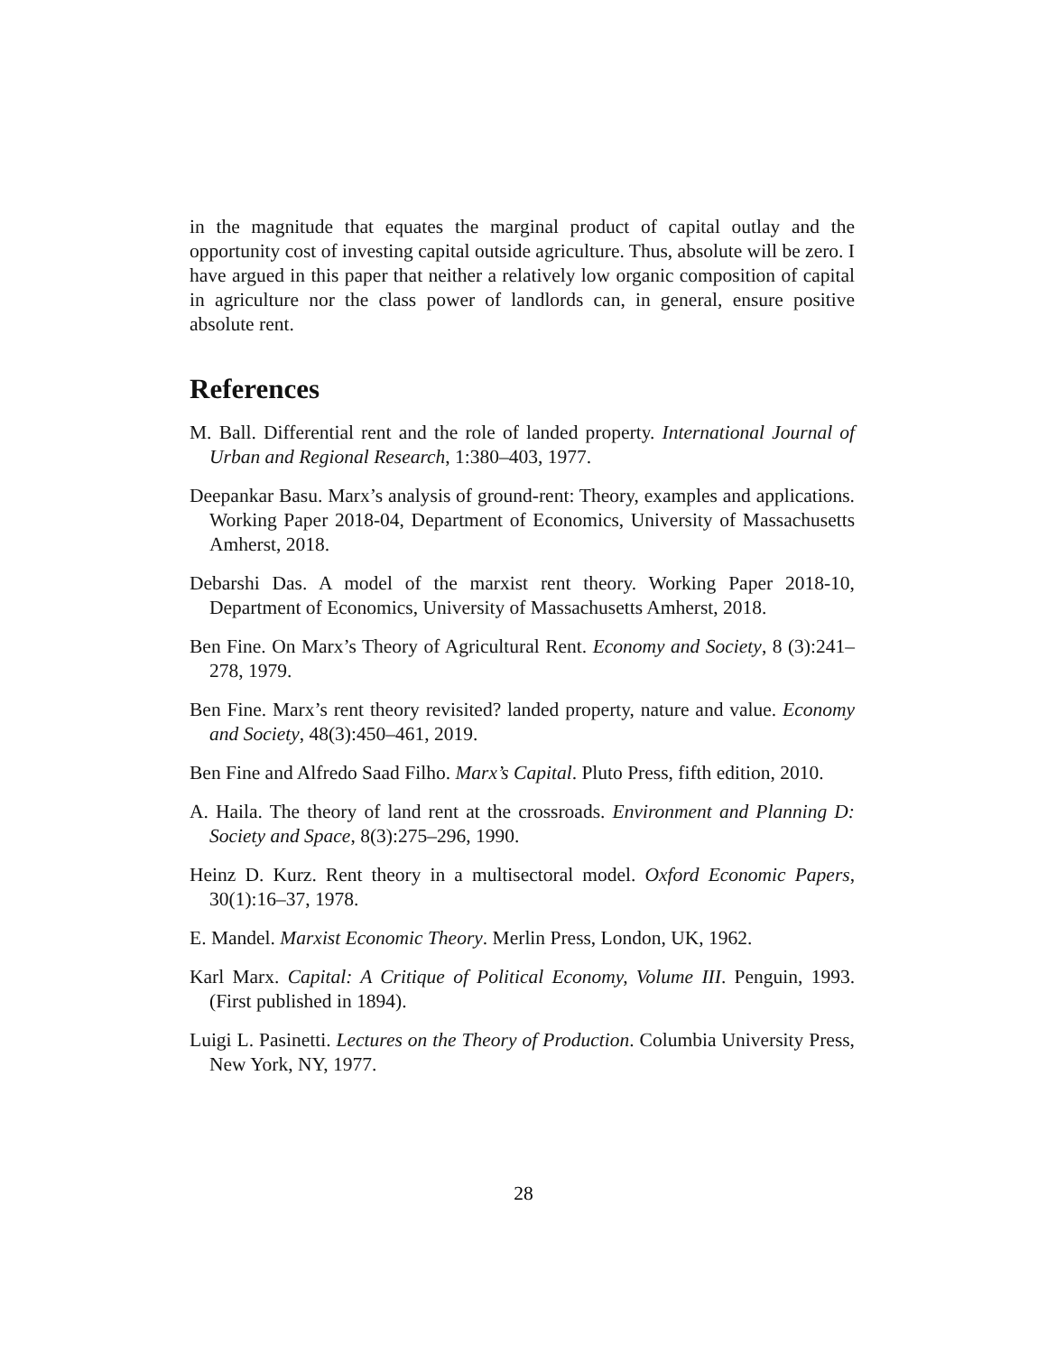in the magnitude that equates the marginal product of capital outlay and the opportunity cost of investing capital outside agriculture. Thus, absolute will be zero. I have argued in this paper that neither a relatively low organic composition of capital in agriculture nor the class power of landlords can, in general, ensure positive absolute rent.
References
M. Ball. Differential rent and the role of landed property. International Journal of Urban and Regional Research, 1:380–403, 1977.
Deepankar Basu. Marx’s analysis of ground-rent: Theory, examples and applications. Working Paper 2018-04, Department of Economics, University of Massachusetts Amherst, 2018.
Debarshi Das. A model of the marxist rent theory. Working Paper 2018-10, Department of Economics, University of Massachusetts Amherst, 2018.
Ben Fine. On Marx’s Theory of Agricultural Rent. Economy and Society, 8 (3):241–278, 1979.
Ben Fine. Marx’s rent theory revisited? landed property, nature and value. Economy and Society, 48(3):450–461, 2019.
Ben Fine and Alfredo Saad Filho. Marx’s Capital. Pluto Press, fifth edition, 2010.
A. Haila. The theory of land rent at the crossroads. Environment and Planning D: Society and Space, 8(3):275–296, 1990.
Heinz D. Kurz. Rent theory in a multisectoral model. Oxford Economic Papers, 30(1):16–37, 1978.
E. Mandel. Marxist Economic Theory. Merlin Press, London, UK, 1962.
Karl Marx. Capital: A Critique of Political Economy, Volume III. Penguin, 1993. (First published in 1894).
Luigi L. Pasinetti. Lectures on the Theory of Production. Columbia University Press, New York, NY, 1977.
28